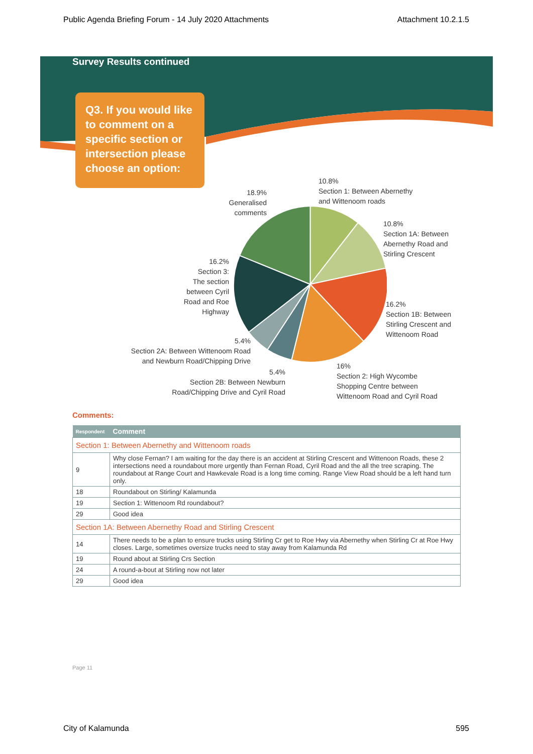Public Agenda Briefing Forum - 14 July 2020 Attachments Attachment 10.2.1.5
Survey Results continued
Q3. If you would like to comment on a specific section or intersection please choose an option:
10.8%
Section 1: Between Abernethy
and Wittenoom roads
18.9%
Generalised
comments
10.8%
Section 1A: Between
Abernethy Road and
Stirling Crescent
16.2%
Section 3:
The section
between Cyril
Road and Roe
Highway
16.2%
Section 1B: Between
Stirling Crescent and
Wittenoom Road
5.4%
Section 2A: Between Wittenoom Road
and Newburn Road/Chipping Drive
16%
Section 2: High Wycombe
Shopping Centre between
Wittenoom Road and Cyril Road
5.4%
Section 2B: Between Newburn
Road/Chipping Drive and Cyril Road
Comments:
| Respondent | Comment |
| --- | --- |
| Section 1: Between Abernethy and Wittenoom roads | |
| 9 | Why close Fernan? I am waiting for the day there is an accident at Stirling Crescent and Wittenoon Roads, these 2 intersections need a roundabout more urgently than Fernan Road, Cyril Road and the all the tree scraping. The roundabout at Range Court and Hawkevale Road is a long time coming. Range View Road should be a left hand turn only. |
| 18 | Roundabout on Stirling/ Kalamunda |
| 19 | Section 1: Wittenoom Rd roundabout? |
| 29 | Good idea |
| Section 1A: Between Abernethy Road and Stirling Crescent | |
| 14 | There needs to be a plan to ensure trucks using Stirling Cr get to Roe Hwy via Abernethy when Stirling Cr at Roe Hwy closes. Large, sometimes oversize trucks need to stay away from Kalamunda Rd |
| 19 | Round about at Stirling Crs Section |
| 24 | A round-a-bout at Stirling now not later |
| 29 | Good idea |
Page 11
City of Kalamunda 595